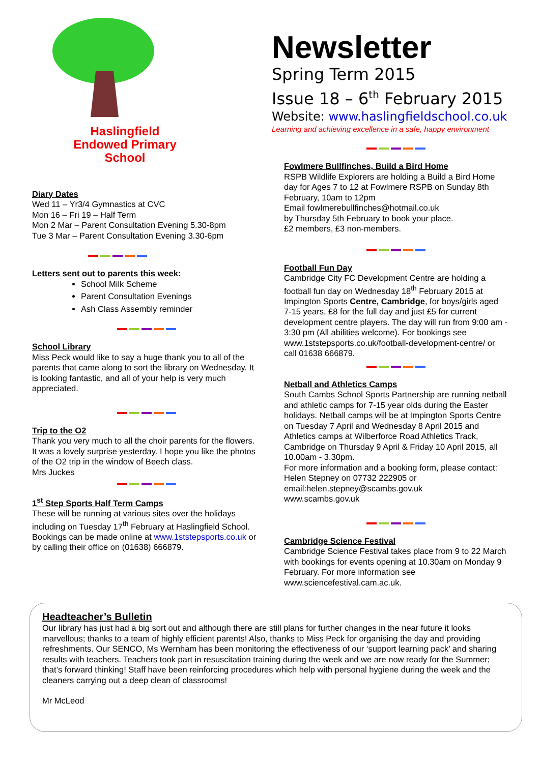Haslingfield
Endowed Primary
School
Diary Dates
Wed 11 – Yr3/4 Gymnastics at CVC
Mon 16 – Fri 19 – Half Term
Mon 2 Mar – Parent Consultation Evening 5.30-8pm
Tue 3 Mar – Parent Consultation Evening 3.30-6pm
Letters sent out to parents this week:
School Milk Scheme
Parent Consultation Evenings
Ash Class Assembly reminder
School Library
Miss Peck would like to say a huge thank you to all of the parents that came along to sort the library on Wednesday. It is looking fantastic, and all of your help is very much appreciated.
Trip to the O2
Thank you very much to all the choir parents for the flowers. It was a lovely surprise yesterday. I hope you like the photos of the O2 trip in the window of Beech class.
Mrs Juckes
1<sup>st</sup> Step Sports Half Term Camps
These will be running at various sites over the holidays including on Tuesday 17<sup>th</sup> February at Haslingfield School. Bookings can be made online at www.1ststepsports.co.uk or by calling their office on (01638) 666879.
Newsletter
Spring Term 2015
Issue 18 – 6<sup>th</sup> February 2015
Website: www.haslingfieldschool.co.uk
Learning and achieving excellence in a safe, happy environment
Fowlmere Bullfinches, Build a Bird Home
RSPB Wildlife Explorers are holding a Build a Bird Home day for Ages 7 to 12 at Fowlmere RSPB on Sunday 8th February, 10am to 12pm
Email fowlmerebullfinches@hotmail.co.uk
by Thursday 5th February to book your place.
£2 members, £3 non-members.
Football Fun Day
Cambridge City FC Development Centre are holding a football fun day on Wednesday 18<sup>th</sup> February 2015 at Impington Sports Centre, Cambridge, for boys/girls aged 7-15 years, £8 for the full day and just £5 for current development centre players. The day will run from 9:00 am - 3:30 pm (All abilities welcome). For bookings see www.1ststepsports.co.uk/football-development-centre/ or call 01638 666879.
Netball and Athletics Camps
South Cambs School Sports Partnership are running netball and athletic camps for 7-15 year olds during the Easter holidays. Netball camps will be at Impington Sports Centre on Tuesday 7 April and Wednesday 8 April 2015 and Athletics camps at Wilberforce Road Athletics Track, Cambridge on Thursday 9 April & Friday 10 April 2015, all 10.00am - 3.30pm.
For more information and a booking form, please contact: Helen Stepney on 07732 222905 or email:helen.stepney@scambs.gov.uk
www.scambs.gov.uk
Cambridge Science Festival
Cambridge Science Festival takes place from 9 to 22 March with bookings for events opening at 10.30am on Monday 9 February. For more information see www.sciencefestival.cam.ac.uk.
Headteacher’s Bulletin
Our library has just had a big sort out and although there are still plans for further changes in the near future it looks marvellous; thanks to a team of highly efficient parents! Also, thanks to Miss Peck for organising the day and providing refreshments. Our SENCO, Ms Wernham has been monitoring the effectiveness of our ‘support learning pack’ and sharing results with teachers. Teachers took part in resuscitation training during the week and we are now ready for the Summer; that’s forward thinking! Staff have been reinforcing procedures which help with personal hygiene during the week and the cleaners carrying out a deep clean of classrooms!
Mr McLeod